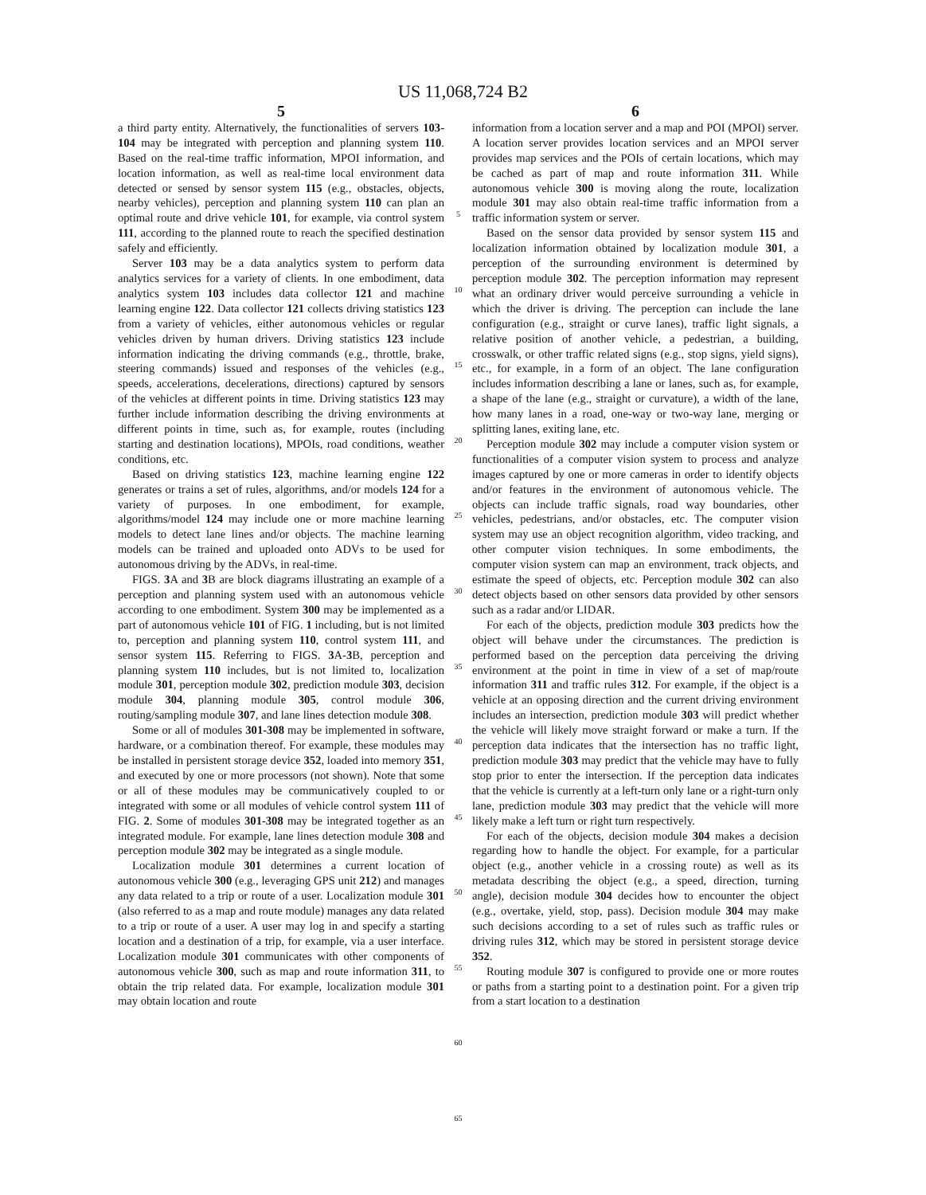US 11,068,724 B2
5
a third party entity. Alternatively, the functionalities of servers 103-104 may be integrated with perception and planning system 110. Based on the real-time traffic information, MPOI information, and location information, as well as real-time local environment data detected or sensed by sensor system 115 (e.g., obstacles, objects, nearby vehicles), perception and planning system 110 can plan an optimal route and drive vehicle 101, for example, via control system 111, according to the planned route to reach the specified destination safely and efficiently.
Server 103 may be a data analytics system to perform data analytics services for a variety of clients. In one embodiment, data analytics system 103 includes data collector 121 and machine learning engine 122. Data collector 121 collects driving statistics 123 from a variety of vehicles, either autonomous vehicles or regular vehicles driven by human drivers. Driving statistics 123 include information indicating the driving commands (e.g., throttle, brake, steering commands) issued and responses of the vehicles (e.g., speeds, accelerations, decelerations, directions) captured by sensors of the vehicles at different points in time. Driving statistics 123 may further include information describing the driving environments at different points in time, such as, for example, routes (including starting and destination locations), MPOIs, road conditions, weather conditions, etc.
Based on driving statistics 123, machine learning engine 122 generates or trains a set of rules, algorithms, and/or models 124 for a variety of purposes. In one embodiment, for example, algorithms/model 124 may include one or more machine learning models to detect lane lines and/or objects. The machine learning models can be trained and uploaded onto ADVs to be used for autonomous driving by the ADVs, in real-time.
FIGS. 3 A and 3 B are block diagrams illustrating an example of a perception and planning system used with an autonomous vehicle according to one embodiment. System 300 may be implemented as a part of autonomous vehicle 101 of FIG. 1 including, but is not limited to, perception and planning system 110, control system 111, and sensor system 115. Referring to FIGS. 3 A-3 B, perception and planning system 110 includes, but is not limited to, localization module 301, perception module 302, prediction module 303, decision module 304, planning module 305, control module 306, routing/sampling module 307, and lane lines detection module 308.
Some or all of modules 301-308 may be implemented in software, hardware, or a combination thereof. For example, these modules may be installed in persistent storage device 352, loaded into memory 351, and executed by one or more processors (not shown). Note that some or all of these modules may be communicatively coupled to or integrated with some or all modules of vehicle control system 111 of FIG. 2. Some of modules 301-308 may be integrated together as an integrated module. For example, lane lines detection module 308 and perception module 302 may be integrated as a single module.
Localization module 301 determines a current location of autonomous vehicle 300 (e.g., leveraging GPS unit 212) and manages any data related to a trip or route of a user. Localization module 301 (also referred to as a map and route module) manages any data related to a trip or route of a user. A user may log in and specify a starting location and a destination of a trip, for example, via a user interface. Localization module 301 communicates with other components of autonomous vehicle 300, such as map and route information 311, to obtain the trip related data. For example, localization module 301 may obtain location and route
5
10
15
20
25
30
35
40
45
50
55
60
65
6
information from a location server and a map and POI (MPOI) server. A location server provides location services and an MPOI server provides map services and the POIs of certain locations, which may be cached as part of map and route information 311. While autonomous vehicle 300 is moving along the route, localization module 301 may also obtain real-time traffic information from a traffic information system or server.
Based on the sensor data provided by sensor system 115 and localization information obtained by localization module 301, a perception of the surrounding environment is determined by perception module 302. The perception information may represent what an ordinary driver would perceive surrounding a vehicle in which the driver is driving. The perception can include the lane configuration (e.g., straight or curve lanes), traffic light signals, a relative position of another vehicle, a pedestrian, a building, crosswalk, or other traffic related signs (e.g., stop signs, yield signs), etc., for example, in a form of an object. The lane configuration includes information describing a lane or lanes, such as, for example, a shape of the lane (e.g., straight or curvature), a width of the lane, how many lanes in a road, one-way or two-way lane, merging or splitting lanes, exiting lane, etc.
Perception module 302 may include a computer vision system or functionalities of a computer vision system to process and analyze images captured by one or more cameras in order to identify objects and/or features in the environment of autonomous vehicle. The objects can include traffic signals, road way boundaries, other vehicles, pedestrians, and/or obstacles, etc. The computer vision system may use an object recognition algorithm, video tracking, and other computer vision techniques. In some embodiments, the computer vision system can map an environment, track objects, and estimate the speed of objects, etc. Perception module 302 can also detect objects based on other sensors data provided by other sensors such as a radar and/or LIDAR.
For each of the objects, prediction module 303 predicts how the object will behave under the circumstances. The prediction is performed based on the perception data perceiving the driving environment at the point in time in view of a set of map/route information 311 and traffic rules 312. For example, if the object is a vehicle at an opposing direction and the current driving environment includes an intersection, prediction module 303 will predict whether the vehicle will likely move straight forward or make a turn. If the perception data indicates that the intersection has no traffic light, prediction module 303 may predict that the vehicle may have to fully stop prior to enter the intersection. If the perception data indicates that the vehicle is currently at a left-turn only lane or a right-turn only lane, prediction module 303 may predict that the vehicle will more likely make a left turn or right turn respectively.
For each of the objects, decision module 304 makes a decision regarding how to handle the object. For example, for a particular object (e.g., another vehicle in a crossing route) as well as its metadata describing the object (e.g., a speed, direction, turning angle), decision module 304 decides how to encounter the object (e.g., overtake, yield, stop, pass). Decision module 304 may make such decisions according to a set of rules such as traffic rules or driving rules 312, which may be stored in persistent storage device 352.
Routing module 307 is configured to provide one or more routes or paths from a starting point to a destination point. For a given trip from a start location to a destination